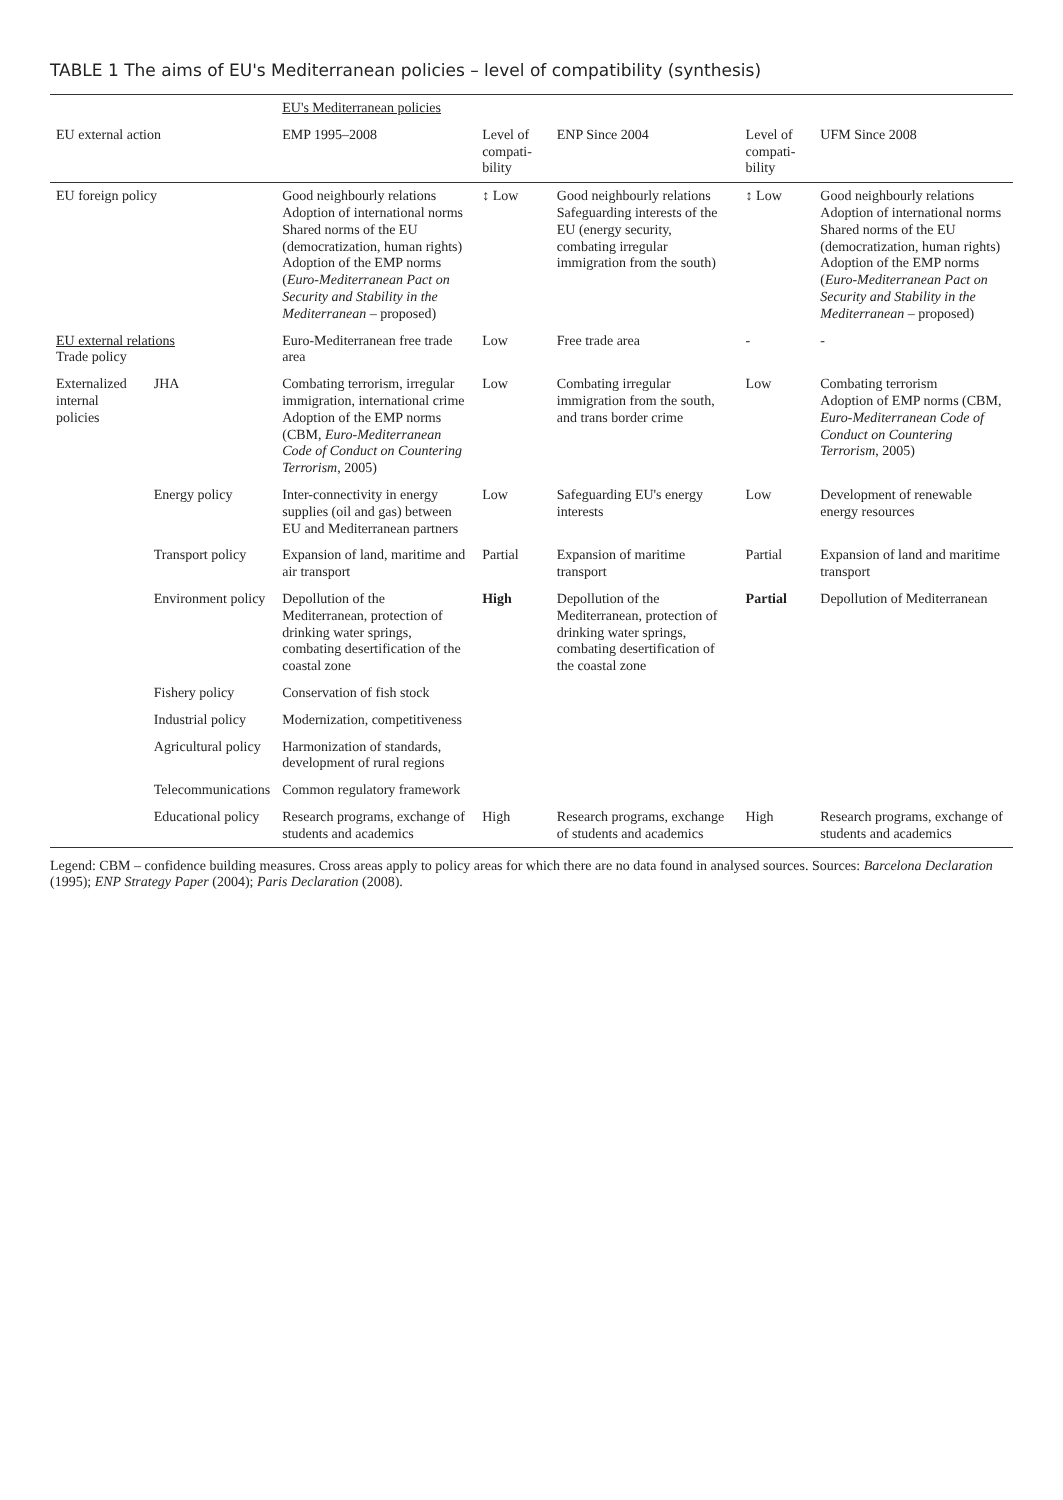TABLE 1 The aims of EU's Mediterranean policies – level of compatibility (synthesis)
| | | EU's Mediterranean policies | | | | |
| --- | --- | --- | --- | --- | --- | --- |
| EU external action | | EMP 1995–2008 | Level of compati-bility | ENP Since 2004 | Level of compati-bility | UFM Since 2008 |
| EU foreign policy | | Good neighbourly relations Adoption of international norms Shared norms of the EU (democratization, human rights) Adoption of the EMP norms ( Euro-Mediterranean Pact on Security and Stability in the Mediterranean – proposed) | ↕ Low | Good neighbourly relations Safeguarding interests of the EU (energy security, combating irregular immigration from the south) | ↕ Low | Good neighbourly relations Adoption of international norms Shared norms of the EU (democratization, human rights) Adoption of the EMP norms ( Euro-Mediterranean Pact on Security and Stability in the Mediterranean – proposed) |
| EU external relations Trade policy | | Euro-Mediterranean free trade area | Low | Free trade area | - | - |
| Externalized internal policies | JHA | Combating terrorism, irregular immigration, international crime Adoption of the EMP norms (CBM, Euro-Mediterranean Code of Conduct on Countering Terrorism , 2005) | Low | Combating irregular immigration from the south, and trans border crime | Low | Combating terrorism Adoption of EMP norms (CBM, Euro-Mediterranean Code of Conduct on Countering Terrorism , 2005) |
| | Energy policy | Inter-connectivity in energy supplies (oil and gas) between EU and Mediterranean partners | Low | Safeguarding EU's energy interests | Low | Development of renewable energy resources |
| | Transport policy | Expansion of land, maritime and air transport | Partial | Expansion of maritime transport | Partial | Expansion of land and maritime transport |
| | Environment policy | Depollution of the Mediterranean, protection of drinking water springs, combating desertification of the coastal zone | High | Depollution of the Mediterranean, protection of drinking water springs, combating desertification of the coastal zone | Partial | Depollution of Mediterranean |
| | Fishery policy | Conservation of fish stock | | | | |
| | Industrial policy | Modernization, competitiveness | | | | |
| | Agricultural policy | Harmonization of standards, development of rural regions | | | | |
| | Telecommunications | Common regulatory framework | | | | |
| | Educational policy | Research programs, exchange of students and academics | High | Research programs, exchange of students and academics | High | Research programs, exchange of students and academics |
Legend: CBM – confidence building measures. Cross areas apply to policy areas for which there are no data found in analysed sources. Sources: Barcelona Declaration (1995); ENP Strategy Paper (2004); Paris Declaration (2008).